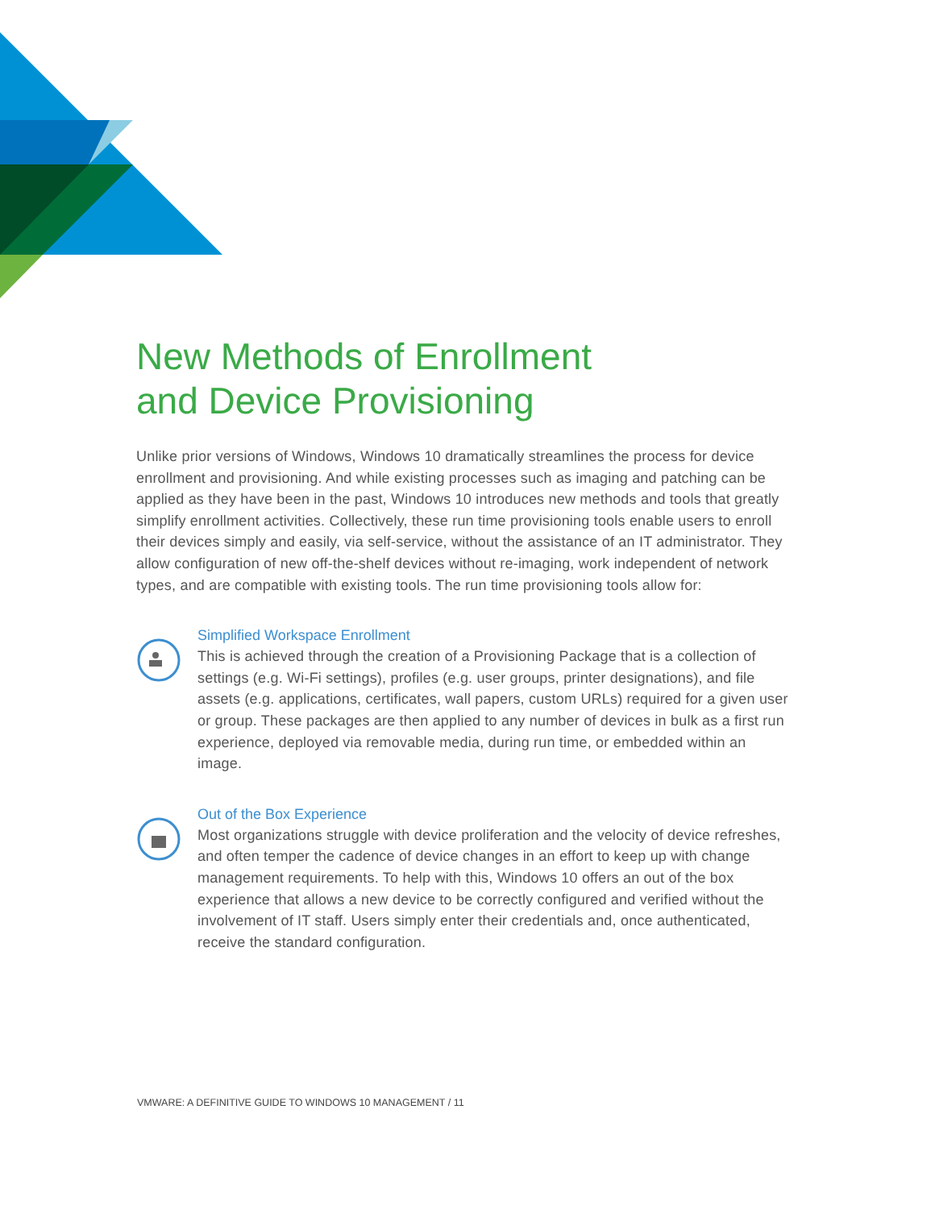New Methods of Enrollment
and Device Provisioning
Unlike prior versions of Windows, Windows 10 dramatically streamlines the process for device enrollment and provisioning. And while existing processes such as imaging and patching can be applied as they have been in the past, Windows 10 introduces new methods and tools that greatly simplify enrollment activities. Collectively, these run time provisioning tools enable users to enroll their devices simply and easily, via self-service, without the assistance of an IT administrator. They allow configuration of new off-the-shelf devices without re-imaging, work independent of network types, and are compatible with existing tools. The run time provisioning tools allow for:
Simplified Workspace Enrollment
This is achieved through the creation of a Provisioning Package that is a collection of settings (e.g. Wi-Fi settings), profiles (e.g. user groups, printer designations), and file assets (e.g. applications, certificates, wall papers, custom URLs) required for a given user or group. These packages are then applied to any number of devices in bulk as a first run experience, deployed via removable media, during run time, or embedded within an image.
Out of the Box Experience
Most organizations struggle with device proliferation and the velocity of device refreshes, and often temper the cadence of device changes in an effort to keep up with change management requirements. To help with this, Windows 10 offers an out of the box experience that allows a new device to be correctly configured and verified without the involvement of IT staff. Users simply enter their credentials and, once authenticated, receive the standard configuration.
VMWARE: A DEFINITIVE GUIDE TO WINDOWS 10 MANAGEMENT / 11